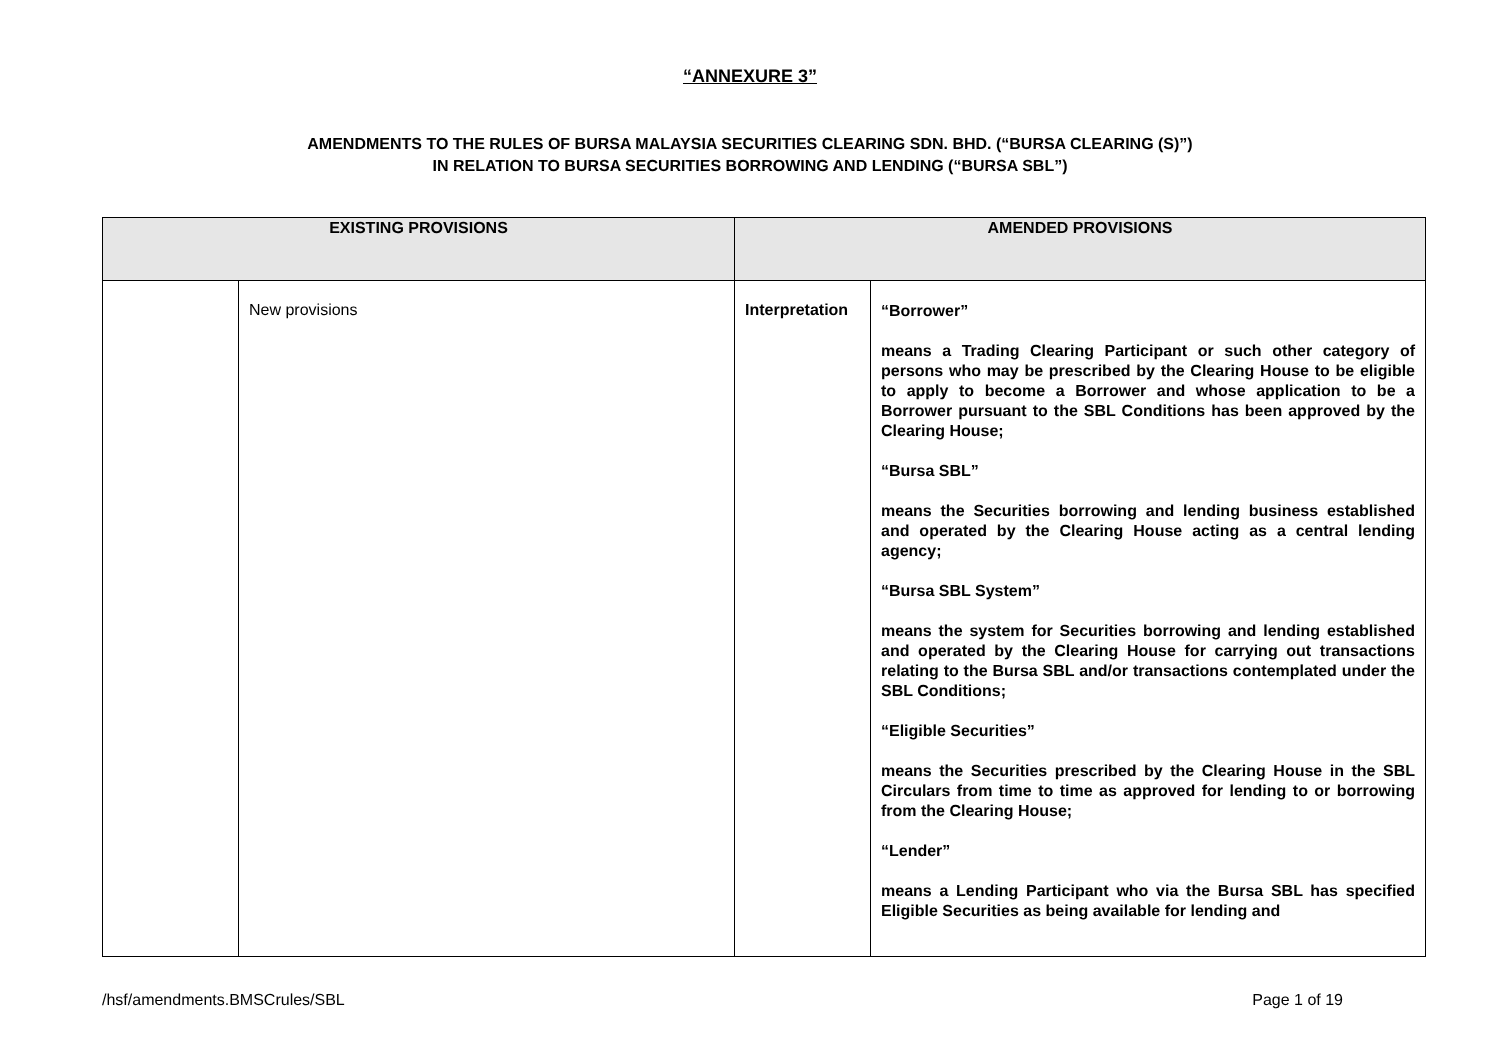“ANNEXURE 3”
AMENDMENTS TO THE RULES OF BURSA MALAYSIA SECURITIES CLEARING SDN. BHD. (“BURSA CLEARING (S)”)
IN RELATION TO BURSA SECURITIES BORROWING AND LENDING (“BURSA SBL”)
| EXISTING PROVISIONS | | AMENDED PROVISIONS | |
| --- | --- | --- | --- |
| | New provisions | Interpretation | “Borrower” means a Trading Clearing Participant or such other category of persons who may be prescribed by the Clearing House to be eligible to apply to become a Borrower and whose application to be a Borrower pursuant to the SBL Conditions has been approved by the Clearing House; “Bursa SBL” means the Securities borrowing and lending business established and operated by the Clearing House acting as a central lending agency; “Bursa SBL System” means the system for Securities borrowing and lending established and operated by the Clearing House for carrying out transactions relating to the Bursa SBL and/or transactions contemplated under the SBL Conditions; “Eligible Securities” means the Securities prescribed by the Clearing House in the SBL Circulars from time to time as approved for lending to or borrowing from the Clearing House; “Lender” means a Lending Participant who via the Bursa SBL has specified Eligible Securities as being available for lending and |
/hsf/amendments.BMSCrules/SBL Page 1 of 19